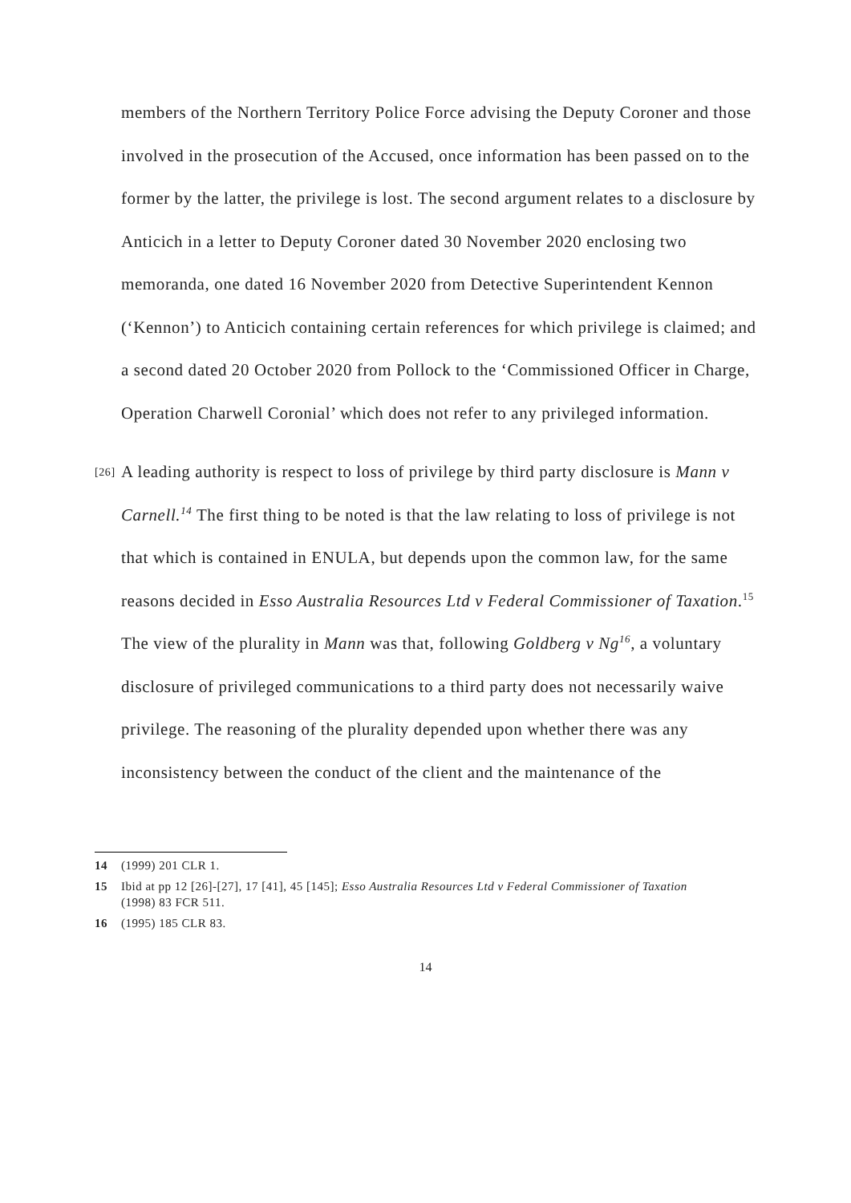members of the Northern Territory Police Force advising the Deputy Coroner and those involved in the prosecution of the Accused, once information has been passed on to the former by the latter, the privilege is lost. The second argument relates to a disclosure by Anticich in a letter to Deputy Coroner dated 30 November 2020 enclosing two memoranda, one dated 16 November 2020 from Detective Superintendent Kennon (‘Kennon’) to Anticich containing certain references for which privilege is claimed; and a second dated 20 October 2020 from Pollock to the ‘Commissioned Officer in Charge, Operation Charwell Coronial’ which does not refer to any privileged information.
[26]
A leading authority is respect to loss of privilege by third party disclosure is Mann v Carnell.<sup>14</sup> The first thing to be noted is that the law relating to loss of privilege is not that which is contained in ENULA, but depends upon the common law, for the same reasons decided in Esso Australia Resources Ltd v Federal Commissioner of Taxation.<sup>15</sup> The view of the plurality in Mann was that, following Goldberg v Ng<sup>16</sup>, a voluntary disclosure of privileged communications to a third party does not necessarily waive privilege. The reasoning of the plurality depended upon whether there was any inconsistency between the conduct of the client and the maintenance of the
14 (1999) 201 CLR 1.
15 Ibid at pp 12 [26]-[27], 17 [41], 45 [145]; Esso Australia Resources Ltd v Federal Commissioner of Taxation (1998) 83 FCR 511.
16 (1995) 185 CLR 83.
14